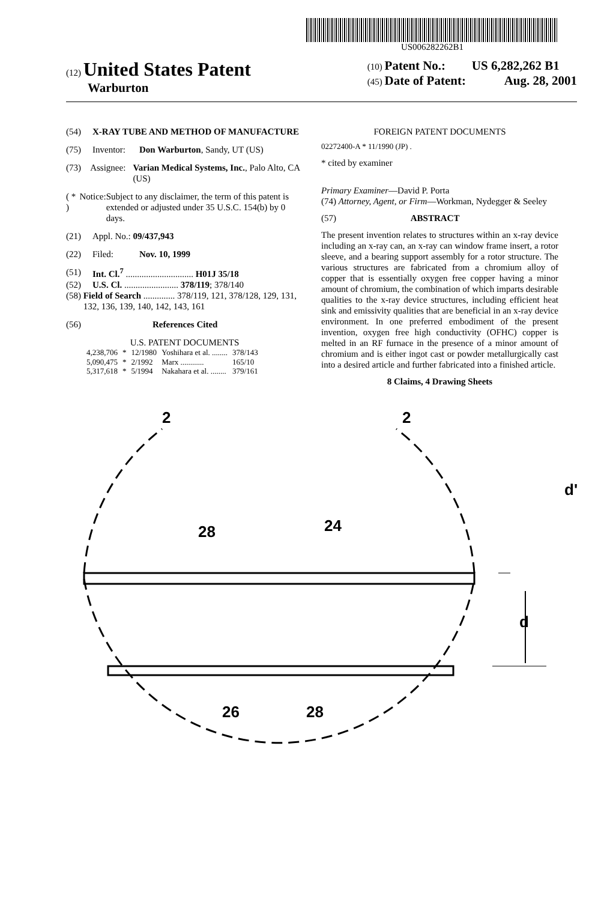US006282262B1
(12) United States Patent
Warburton
(10) Patent No.: US 6,282,262 B1
(45) Date of Patent: Aug. 28, 2001
(54) X-RAY TUBE AND METHOD OF MANUFACTURE
(75) Inventor: Don Warburton, Sandy, UT (US)
(73) Assignee: Varian Medical Systems, Inc., Palo Alto, CA (US)
( * ) Notice: Subject to any disclaimer, the term of this patent is extended or adjusted under 35 U.S.C. 154(b) by 0 days.
(21) Appl. No.: 09/437,943
(22) Filed: Nov. 10, 1999
(51) Int. Cl.<sup>7</sup> .............................. H01J 35/18
(52) U.S. Cl. ........................ 378/119; 378/140
(58) Field of Search .............. 378/119, 121, 378/128, 129, 131, 132, 136, 139, 140, 142, 143, 161
(56) References Cited
U.S. PATENT DOCUMENTS
| 4,238,706 | * | 12/1980 | Yoshihara et al. ........ | 378/143 |
| 5,090,475 | * | 2/1992 | Marx ............ | 165/10 |
| 5,317,618 | * | 5/1994 | Nakahara et al. ........ | 379/161 |
FOREIGN PATENT DOCUMENTS
02272400-A * 11/1990 (JP) .
* cited by examiner
Primary Examiner—David P. Porta
(74) Attorney, Agent, or Firm—Workman, Nydegger & Seeley
(57) ABSTRACT
The present invention relates to structures within an x-ray device including an x-ray can, an x-ray can window frame insert, a rotor sleeve, and a bearing support assembly for a rotor structure. The various structures are fabricated from a chromium alloy of copper that is essentially oxygen free copper having a minor amount of chromium, the combination of which imparts desirable qualities to the x-ray device structures, including efficient heat sink and emissivity qualities that are beneficial in an x-ray device environment. In one preferred embodiment of the present invention, oxygen free high conductivity (OFHC) copper is melted in an RF furnace in the presence of a minor amount of chromium and is either ingot cast or powder metallurgically cast into a desired article and further fabricated into a finished article.
8 Claims, 4 Drawing Sheets
2
2
28
24
d'
d
26
28